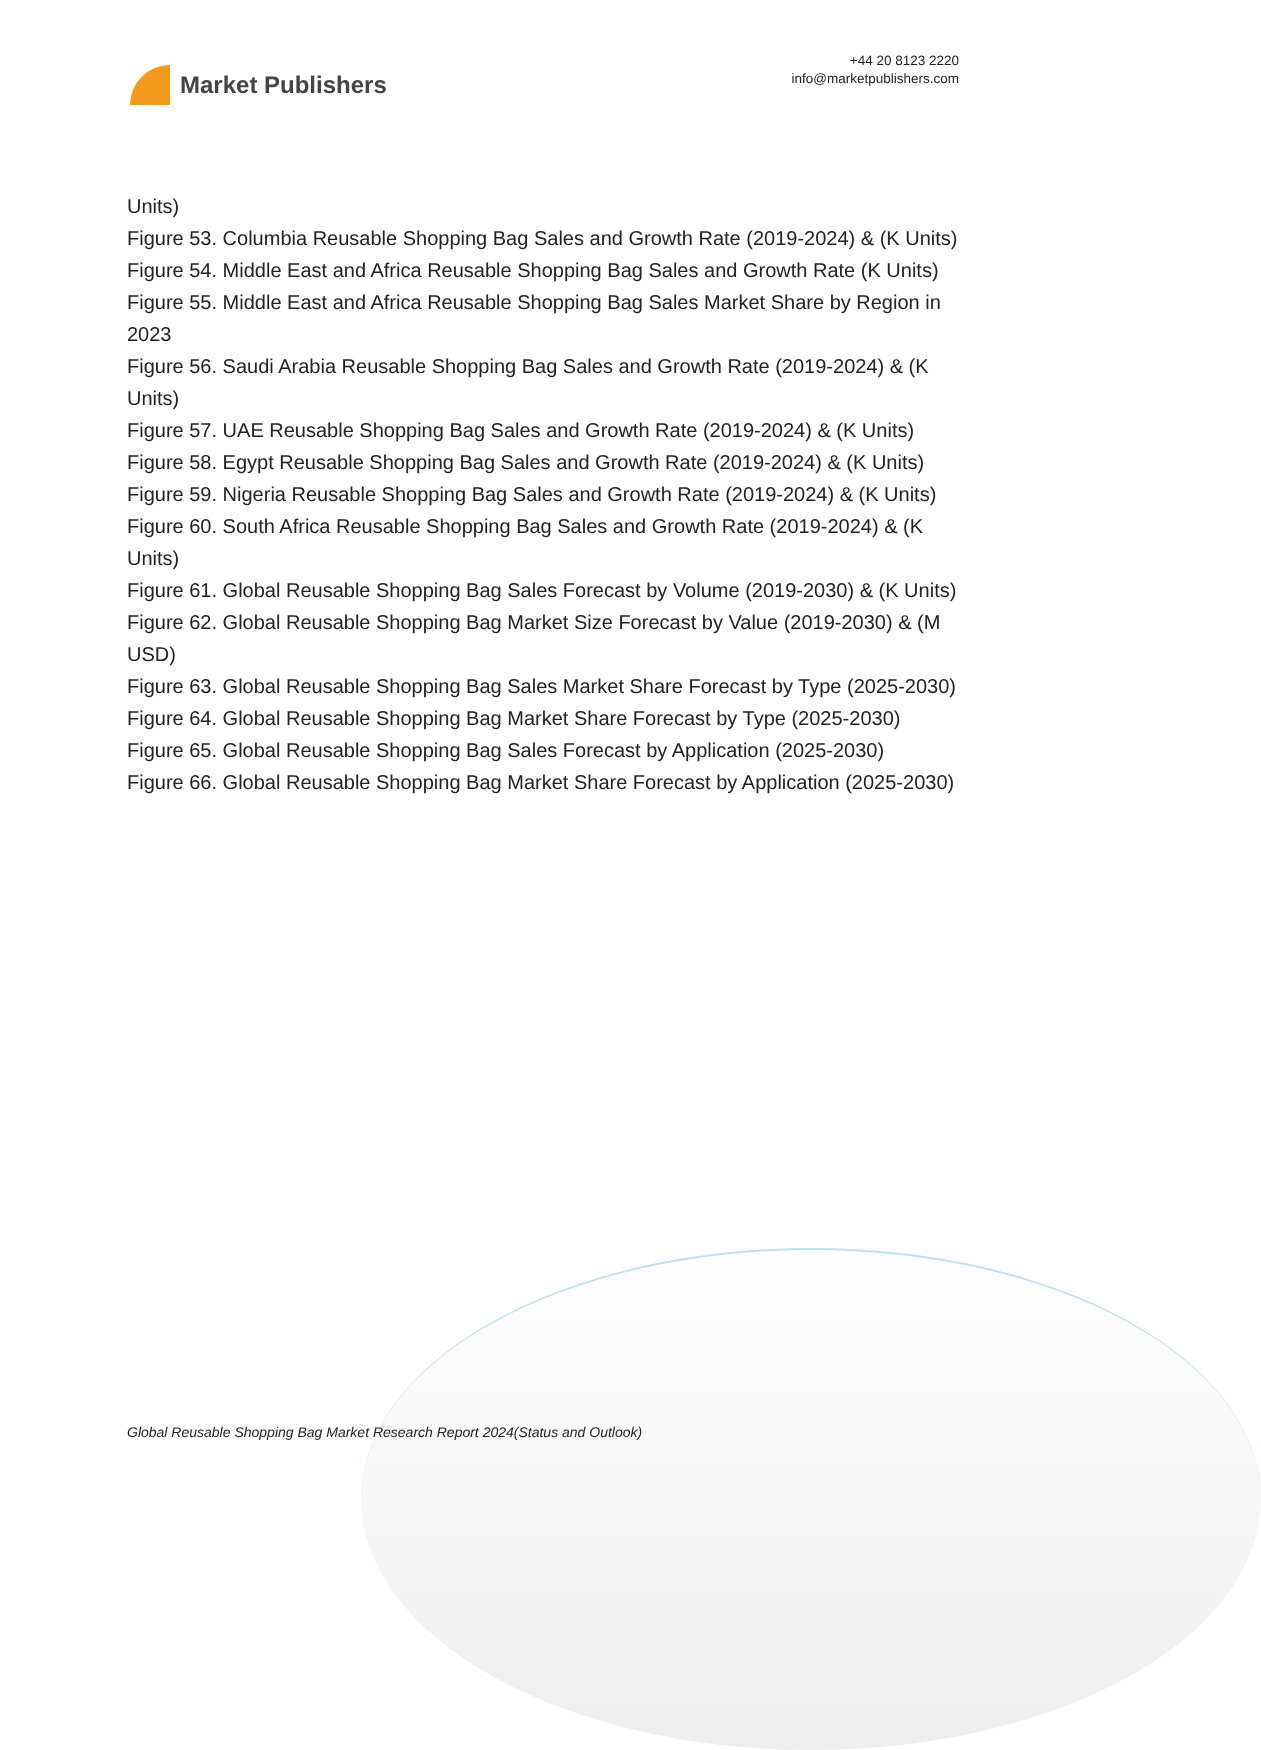Market Publishers
+44 20 8123 2220
info@marketpublishers.com
Units)
Figure 53. Columbia Reusable Shopping Bag Sales and Growth Rate (2019-2024) & (K Units)
Figure 54. Middle East and Africa Reusable Shopping Bag Sales and Growth Rate (K Units)
Figure 55. Middle East and Africa Reusable Shopping Bag Sales Market Share by Region in 2023
Figure 56. Saudi Arabia Reusable Shopping Bag Sales and Growth Rate (2019-2024) & (K Units)
Figure 57. UAE Reusable Shopping Bag Sales and Growth Rate (2019-2024) & (K Units)
Figure 58. Egypt Reusable Shopping Bag Sales and Growth Rate (2019-2024) & (K Units)
Figure 59. Nigeria Reusable Shopping Bag Sales and Growth Rate (2019-2024) & (K Units)
Figure 60. South Africa Reusable Shopping Bag Sales and Growth Rate (2019-2024) & (K Units)
Figure 61. Global Reusable Shopping Bag Sales Forecast by Volume (2019-2030) & (K Units)
Figure 62. Global Reusable Shopping Bag Market Size Forecast by Value (2019-2030) & (M USD)
Figure 63. Global Reusable Shopping Bag Sales Market Share Forecast by Type (2025-2030)
Figure 64. Global Reusable Shopping Bag Market Share Forecast by Type (2025-2030)
Figure 65. Global Reusable Shopping Bag Sales Forecast by Application (2025-2030)
Figure 66. Global Reusable Shopping Bag Market Share Forecast by Application (2025-2030)
Global Reusable Shopping Bag Market Research Report 2024(Status and Outlook)